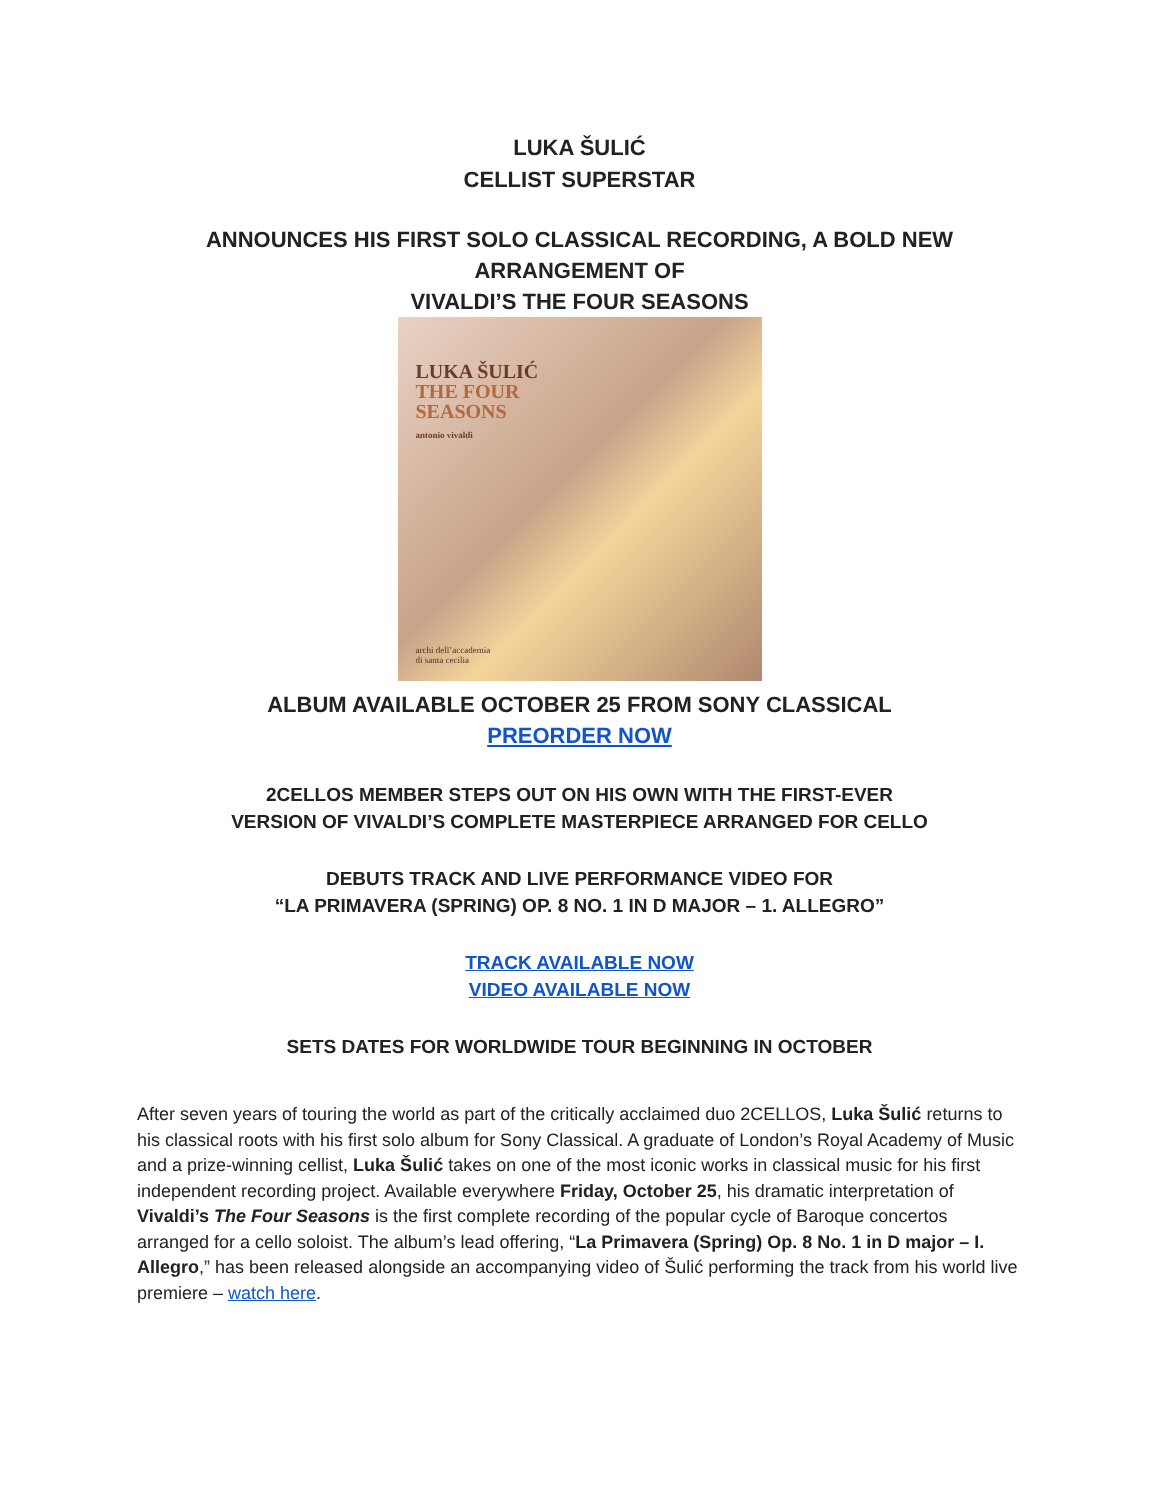LUKA ŠULIĆ
CELLIST SUPERSTAR
ANNOUNCES HIS FIRST SOLO CLASSICAL RECORDING, A BOLD NEW ARRANGEMENT OF
VIVALDI’S THE FOUR SEASONS
LUKA ŠULIĆ
THE FOUR
SEASONS
antonio vivaldi
archi dell’accademia
di santa cecilia
ALBUM AVAILABLE OCTOBER 25 FROM SONY CLASSICAL
PREORDER NOW
2CELLOS MEMBER STEPS OUT ON HIS OWN WITH THE FIRST-EVER
VERSION OF VIVALDI’S COMPLETE MASTERPIECE ARRANGED FOR CELLO
DEBUTS TRACK AND LIVE PERFORMANCE VIDEO FOR
“LA PRIMAVERA (SPRING) OP. 8 NO. 1 IN D MAJOR – 1. ALLEGRO”
TRACK AVAILABLE NOW
VIDEO AVAILABLE NOW
SETS DATES FOR WORLDWIDE TOUR BEGINNING IN OCTOBER
After seven years of touring the world as part of the critically acclaimed duo 2CELLOS, Luka Šulić returns to his classical roots with his first solo album for Sony Classical. A graduate of London’s Royal Academy of Music and a prize-winning cellist, Luka Šulić takes on one of the most iconic works in classical music for his first independent recording project. Available everywhere Friday, October 25, his dramatic interpretation of Vivaldi’s The Four Seasons is the first complete recording of the popular cycle of Baroque concertos arranged for a cello soloist. The album’s lead offering, “La Primavera (Spring) Op. 8 No. 1 in D major – I. Allegro,” has been released alongside an accompanying video of Šulić performing the track from his world live premiere – watch here.